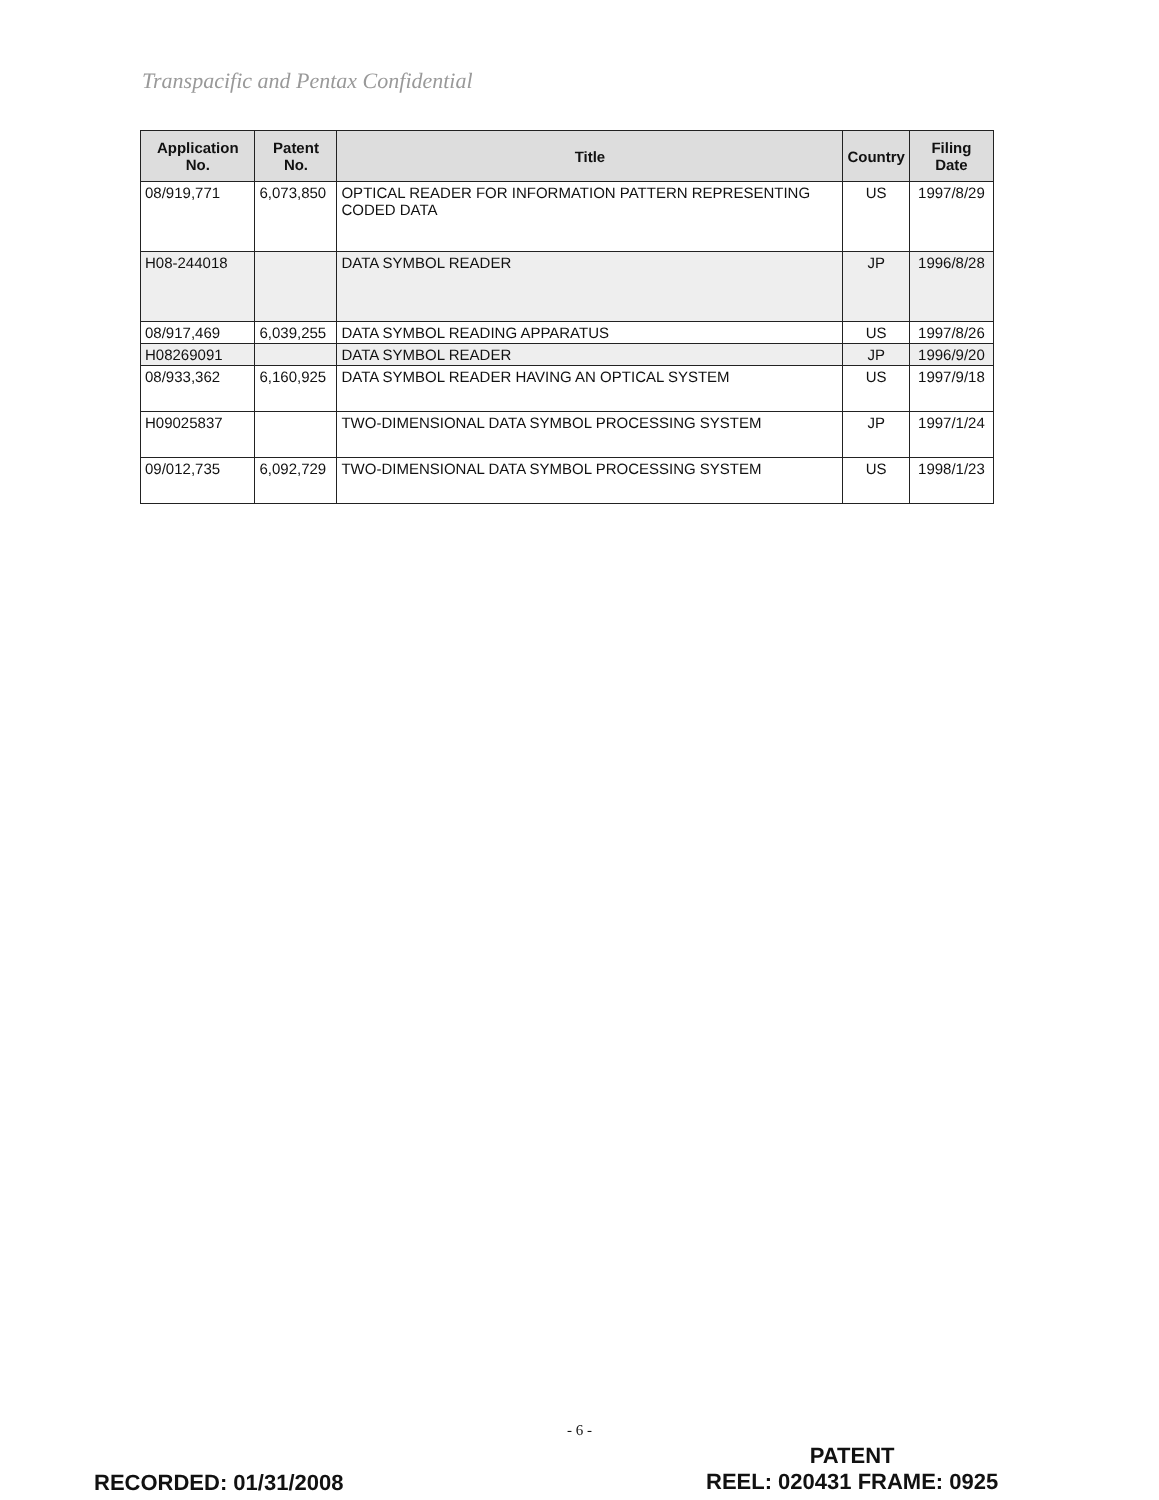Transpacific and Pentax Confidential
| Application No. | Patent No. | Title | Country | Filing Date |
| --- | --- | --- | --- | --- |
| 08/919,771 | 6,073,850 | OPTICAL READER FOR INFORMATION PATTERN REPRESENTING CODED DATA | US | 1997/8/29 |
| H08-244018 | | DATA SYMBOL READER | JP | 1996/8/28 |
| 08/917,469 | 6,039,255 | DATA SYMBOL READING APPARATUS | US | 1997/8/26 |
| H08269091 | | DATA SYMBOL READER | JP | 1996/9/20 |
| 08/933,362 | 6,160,925 | DATA SYMBOL READER HAVING AN OPTICAL SYSTEM | US | 1997/9/18 |
| H09025837 | | TWO-DIMENSIONAL DATA SYMBOL PROCESSING SYSTEM | JP | 1997/1/24 |
| 09/012,735 | 6,092,729 | TWO-DIMENSIONAL DATA SYMBOL PROCESSING SYSTEM | US | 1998/1/23 |
- 6 -
RECORDED: 01/31/2008
PATENT
REEL: 020431 FRAME: 0925